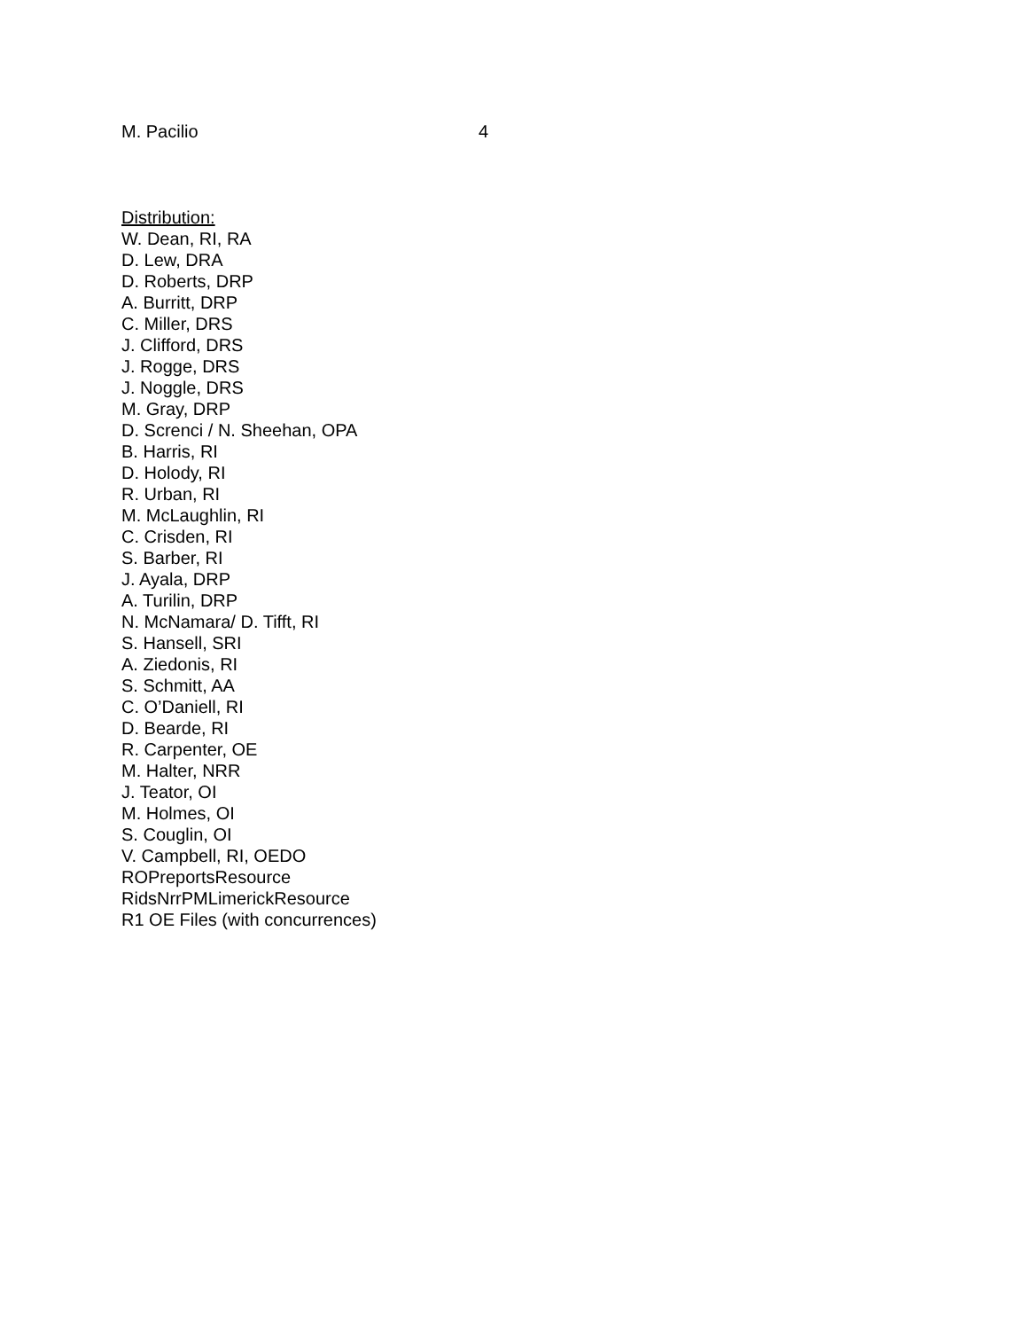M. Pacilio 4
Distribution:
W. Dean, RI, RA
D. Lew, DRA
D. Roberts, DRP
A. Burritt, DRP
C. Miller, DRS
J. Clifford, DRS
J. Rogge, DRS
J. Noggle, DRS
M. Gray, DRP
D. Screnci / N. Sheehan, OPA
B. Harris, RI
D. Holody, RI
R. Urban, RI
M. McLaughlin, RI
C. Crisden, RI
S. Barber, RI
J. Ayala, DRP
A. Turilin, DRP
N. McNamara/ D. Tifft, RI
S. Hansell, SRI
A. Ziedonis, RI
S. Schmitt, AA
C. O’Daniell, RI
D. Bearde, RI
R. Carpenter, OE
M. Halter, NRR
J. Teator, OI
M. Holmes, OI
S. Couglin, OI
V. Campbell, RI, OEDO
ROPreportsResource
RidsNrrPMLimerickResource
R1 OE Files (with concurrences)